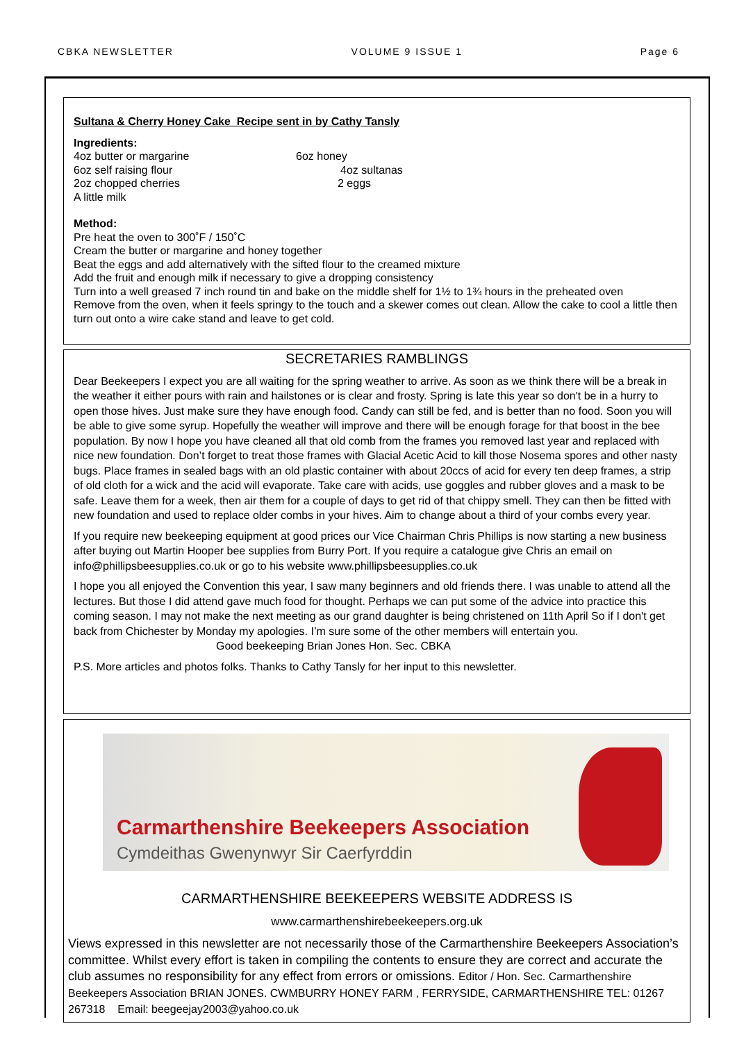CBKA NEWSLETTER VOLUME 9 ISSUE 1 Page 6
Sultana & Cherry Honey Cake Recipe sent in by Cathy Tansly
Ingredients:
4oz butter or margarine 6oz honey 6oz self raising flour 4oz sultanas 2oz chopped cherries 2 eggs A little milk
Method:
Pre heat the oven to 300˚F / 150˚C
Cream the butter or margarine and honey together
Beat the eggs and add alternatively with the sifted flour to the creamed mixture
Add the fruit and enough milk if necessary to give a dropping consistency
Turn into a well greased 7 inch round tin and bake on the middle shelf for 1½ to 1¾ hours in the preheated oven
Remove from the oven, when it feels springy to the touch and a skewer comes out clean. Allow the cake to cool a little then turn out onto a wire cake stand and leave to get cold.
SECRETARIES RAMBLINGS
Dear Beekeepers I expect you are all waiting for the spring weather to arrive. As soon as we think there will be a break in the weather it either pours with rain and hailstones or is clear and frosty. Spring is late this year so don't be in a hurry to open those hives. Just make sure they have enough food. Candy can still be fed, and is better than no food. Soon you will be able to give some syrup. Hopefully the weather will improve and there will be enough forage for that boost in the bee population. By now I hope you have cleaned all that old comb from the frames you removed last year and replaced with nice new foundation. Don’t forget to treat those frames with Glacial Acetic Acid to kill those Nosema spores and other nasty bugs. Place frames in sealed bags with an old plastic container with about 20ccs of acid for every ten deep frames, a strip of old cloth for a wick and the acid will evaporate. Take care with acids, use goggles and rubber gloves and a mask to be safe. Leave them for a week, then air them for a couple of days to get rid of that chippy smell. They can then be fitted with new foundation and used to replace older combs in your hives. Aim to change about a third of your combs every year.
If you require new beekeeping equipment at good prices our Vice Chairman Chris Phillips is now starting a new business after buying out Martin Hooper bee supplies from Burry Port. If you require a catalogue give Chris an email on info@phillipsbeesupplies.co.uk or go to his website www.phillipsbeesupplies.co.uk
I hope you all enjoyed the Convention this year, I saw many beginners and old friends there. I was unable to attend all the lectures. But those I did attend gave much food for thought. Perhaps we can put some of the advice into practice this coming season. I may not make the next meeting as our grand daughter is being christened on 11th April So if I don't get back from Chichester by Monday my apologies. I’m sure some of the other members will entertain you. Good beekeeping Brian Jones Hon. Sec. CBKA
P.S. More articles and photos folks. Thanks to Cathy Tansly for her input to this newsletter.
Carmarthenshire Beekeepers Association
Cymdeithas Gwenynwyr Sir Caerfyrddin
CARMARTHENSHIRE BEEKEEPERS WEBSITE ADDRESS IS
www.carmarthenshirebeekeepers.org.uk
Views expressed in this newsletter are not necessarily those of the Carmarthenshire Beekeepers Association’s committee. Whilst every effort is taken in compiling the contents to ensure they are correct and accurate the club assumes no responsibility for any effect from errors or omissions. Editor / Hon. Sec. Carmarthenshire Beekeepers Association BRIAN JONES. CWMBURRY HONEY FARM , FERRYSIDE, CARMARTHENSHIRE TEL: 01267 267318 Email: beegeejay2003@yahoo.co.uk